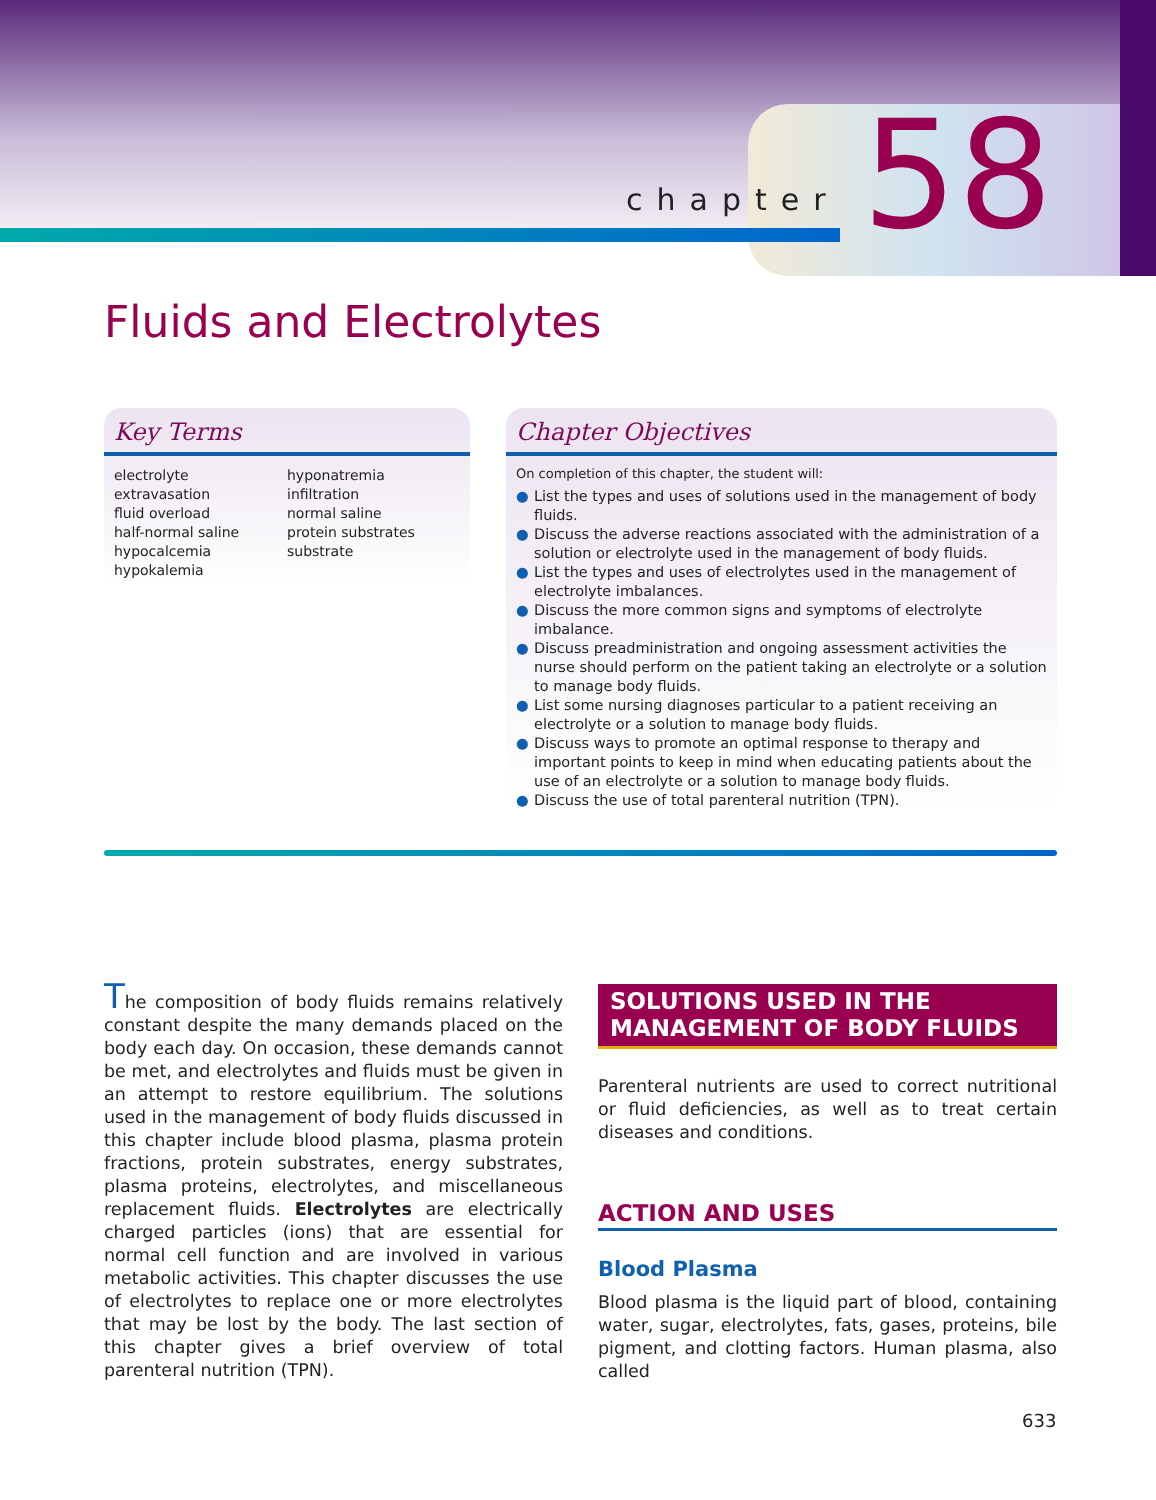chapter 58
Fluids and Electrolytes
Key Terms
electrolyte
extravasation
fluid overload
half-normal saline
hypocalcemia
hypokalemia
hyponatremia
infiltration
normal saline
protein substrates
substrate
Chapter Objectives
On completion of this chapter, the student will:
● List the types and uses of solutions used in the management of body fluids.
● Discuss the adverse reactions associated with the administration of a solution or electrolyte used in the management of body fluids.
● List the types and uses of electrolytes used in the management of electrolyte imbalances.
● Discuss the more common signs and symptoms of electrolyte imbalance.
● Discuss preadministration and ongoing assessment activities the nurse should perform on the patient taking an electrolyte or a solution to manage body fluids.
● List some nursing diagnoses particular to a patient receiving an electrolyte or a solution to manage body fluids.
● Discuss ways to promote an optimal response to therapy and important points to keep in mind when educating patients about the use of an electrolyte or a solution to manage body fluids.
● Discuss the use of total parenteral nutrition (TPN).
The composition of body fluids remains relatively constant despite the many demands placed on the body each day. On occasion, these demands cannot be met, and electrolytes and fluids must be given in an attempt to restore equilibrium. The solutions used in the management of body fluids discussed in this chapter include blood plasma, plasma protein fractions, protein substrates, energy substrates, plasma proteins, electrolytes, and miscellaneous replacement fluids. Electrolytes are electrically charged particles (ions) that are essential for normal cell function and are involved in various metabolic activities. This chapter discusses the use of electrolytes to replace one or more electrolytes that may be lost by the body. The last section of this chapter gives a brief overview of total parenteral nutrition (TPN).
SOLUTIONS USED IN THE MANAGEMENT OF BODY FLUIDS
Parenteral nutrients are used to correct nutritional or fluid deficiencies, as well as to treat certain diseases and conditions.
ACTION AND USES
Blood Plasma
Blood plasma is the liquid part of blood, containing water, sugar, electrolytes, fats, gases, proteins, bile pigment, and clotting factors. Human plasma, also called
633